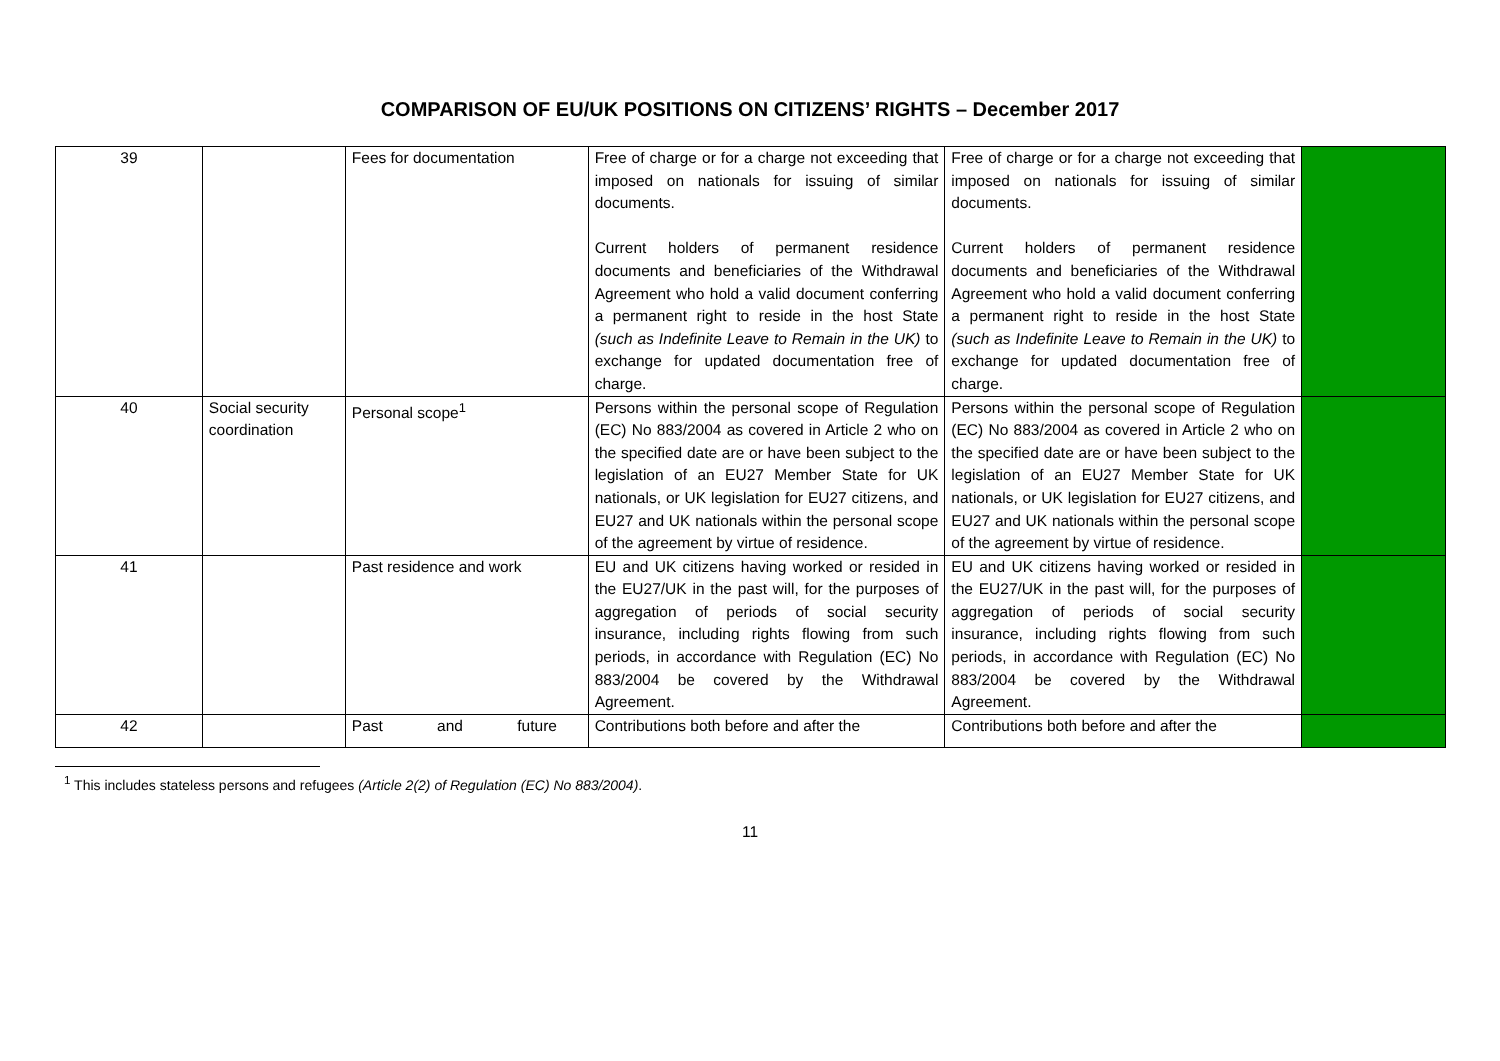COMPARISON OF EU/UK POSITIONS ON CITIZENS’ RIGHTS – December 2017
| 39 | | Fees for documentation | Free of charge or for a charge not exceeding that imposed on nationals for issuing of similar documents. Current holders of permanent residence documents and beneficiaries of the Withdrawal Agreement who hold a valid document conferring a permanent right to reside in the host State (such as Indefinite Leave to Remain in the UK) to exchange for updated documentation free of charge. | Free of charge or for a charge not exceeding that imposed on nationals for issuing of similar documents. Current holders of permanent residence documents and beneficiaries of the Withdrawal Agreement who hold a valid document conferring a permanent right to reside in the host State (such as Indefinite Leave to Remain in the UK) to exchange for updated documentation free of charge. | |
| 40 | Social security coordination | Personal scope<sup>1</sup> | Persons within the personal scope of Regulation (EC) No 883/2004 as covered in Article 2 who on the specified date are or have been subject to the legislation of an EU27 Member State for UK nationals, or UK legislation for EU27 citizens, and EU27 and UK nationals within the personal scope of the agreement by virtue of residence. | Persons within the personal scope of Regulation (EC) No 883/2004 as covered in Article 2 who on the specified date are or have been subject to the legislation of an EU27 Member State for UK nationals, or UK legislation for EU27 citizens, and EU27 and UK nationals within the personal scope of the agreement by virtue of residence. | |
| 41 | | Past residence and work | EU and UK citizens having worked or resided in the EU27/UK in the past will, for the purposes of aggregation of periods of social security insurance, including rights flowing from such periods, in accordance with Regulation (EC) No 883/2004 be covered by the Withdrawal Agreement. | EU and UK citizens having worked or resided in the EU27/UK in the past will, for the purposes of aggregation of periods of social security insurance, including rights flowing from such periods, in accordance with Regulation (EC) No 883/2004 be covered by the Withdrawal Agreement. | |
| 42 | | Past and future | Contributions both before and after the | Contributions both before and after the | |
<sup>1</sup> This includes stateless persons and refugees (Article 2(2) of Regulation (EC) No 883/2004).
11